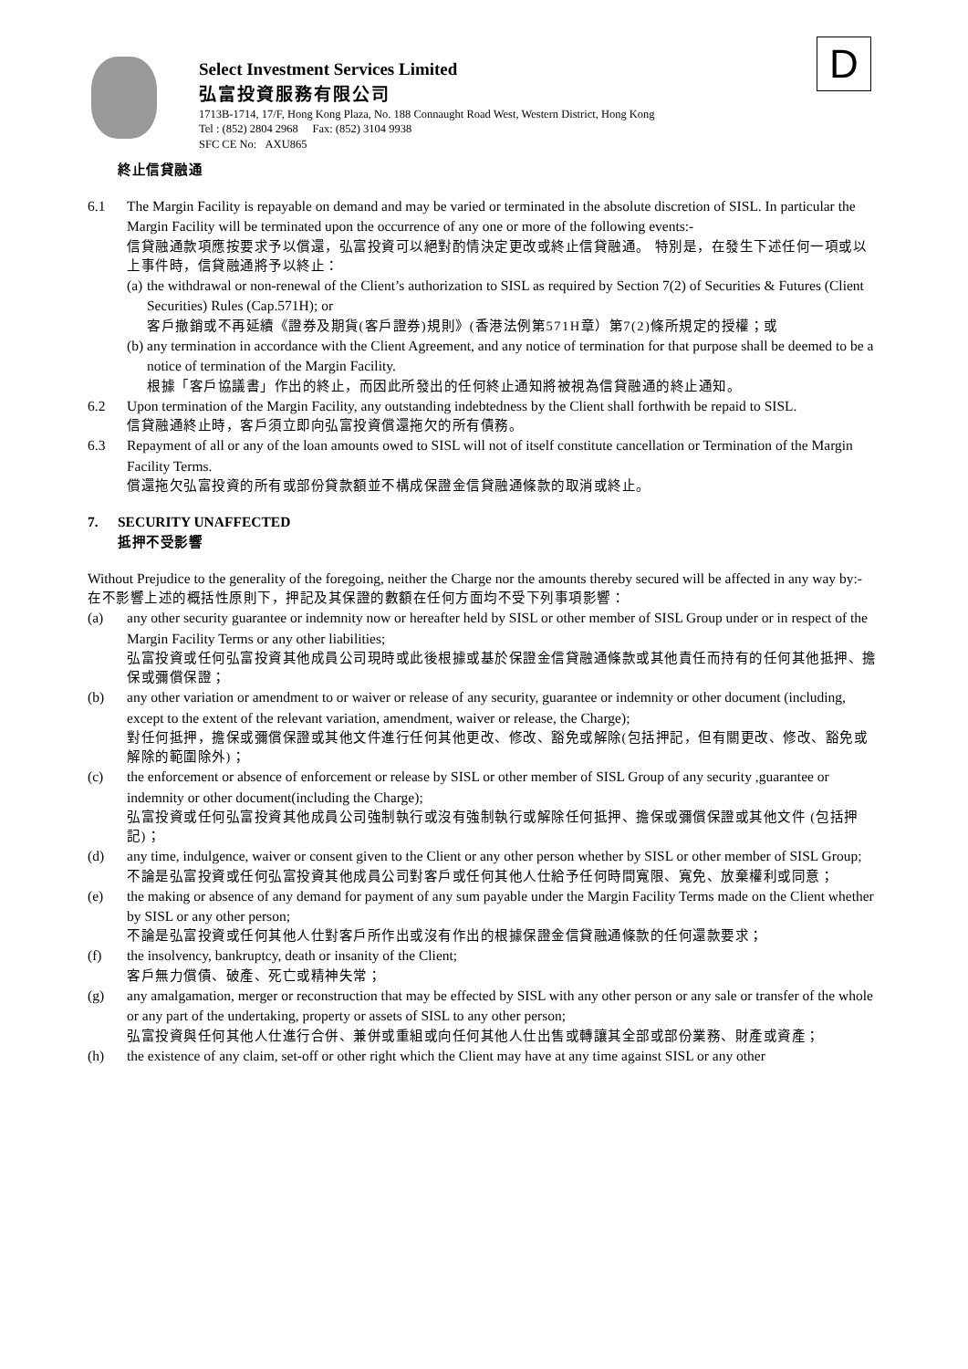D
Select Investment Services Limited
弘富投資服務有限公司
1713B-1714, 17/F, Hong Kong Plaza, No. 188 Connaught Road West, Western District, Hong Kong
Tel : (852) 2804 2968 Fax: (852) 3104 9938
SFC CE No: AXU865
終止信貸融通
6.1 The Margin Facility is repayable on demand and may be varied or terminated in the absolute discretion of SISL. In particular the Margin Facility will be terminated upon the occurrence of any one or more of the following events:-
信貸融通款項應按要求予以償還，弘富投資可以絕對酌情決定更改或終止信貸融通。 特別是，在發生下述任何一項或以上事件時，信貸融通將予以終止：
(a)
the withdrawal or non-renewal of the Client’s authorization to SISL as required by Section 7(2) of Securities & Futures (Client Securities) Rules (Cap.571H); or
客戶撤銷或不再延續《證券及期貨(客戶證券)規則》(香港法例第571H章）第7(2)條所規定的授權；或
(b)
any termination in accordance with the Client Agreement, and any notice of termination for that purpose shall be deemed to be a notice of termination of the Margin Facility.
根據「客戶協議書」作出的終止，而因此所發出的任何終止通知將被視為信貸融通的終止通知。
6.2 Upon termination of the Margin Facility, any outstanding indebtedness by the Client shall forthwith be repaid to SISL.
信貸融通終止時，客戶須立即向弘富投資償還拖欠的所有債務。
6.3 Repayment of all or any of the loan amounts owed to SISL will not of itself constitute cancellation or Termination of the Margin Facility Terms.
償還拖欠弘富投資的所有或部份貸款額並不構成保證金信貸融通條款的取消或終止。
7. SECURITY UNAFFECTED
抵押不受影響
Without Prejudice to the generality of the foregoing, neither the Charge nor the amounts thereby secured will be affected in any way by:-
在不影響上述的概括性原則下，押記及其保證的數額在任何方面均不受下列事項影響：
(a) any other security guarantee or indemnity now or hereafter held by SISL or other member of SISL Group under or in respect of the Margin Facility Terms or any other liabilities;
弘富投資或任何弘富投資其他成員公司現時或此後根據或基於保證金信貸融通條款或其他責任而持有的任何其他抵押、擔保或彌償保證；
(b) any other variation or amendment to or waiver or release of any security, guarantee or indemnity or other document (including, except to the extent of the relevant variation, amendment, waiver or release, the Charge);
對任何抵押，擔保或彌償保證或其他文件進行任何其他更改、修改、豁免或解除(包括押記，但有關更改、修改、豁免或解除的範圍除外)；
(c) the enforcement or absence of enforcement or release by SISL or other member of SISL Group of any security ,guarantee or indemnity or other document(including the Charge);
弘富投資或任何弘富投資其他成員公司強制執行或沒有強制執行或解除任何抵押、擔保或彌償保證或其他文件 (包括押記)；
(d) any time, indulgence, waiver or consent given to the Client or any other person whether by SISL or other member of SISL Group;
不論是弘富投資或任何弘富投資其他成員公司對客戶或任何其他人仕給予任何時間寬限、寬免、放棄權利或同意；
(e) the making or absence of any demand for payment of any sum payable under the Margin Facility Terms made on the Client whether by SISL or any other person;
不論是弘富投資或任何其他人仕對客戶所作出或沒有作出的根據保證金信貸融通條款的任何還款要求；
(f) the insolvency, bankruptcy, death or insanity of the Client;
客戶無力償債、破產、死亡或精神失常；
(g) any amalgamation, merger or reconstruction that may be effected by SISL with any other person or any sale or transfer of the whole or any part of the undertaking, property or assets of SISL to any other person;
弘富投資與任何其他人仕進行合併、兼併或重組或向任何其他人仕出售或轉讓其全部或部份業務、財產或資產；
(h) the existence of any claim, set-off or other right which the Client may have at any time against SISL or any other